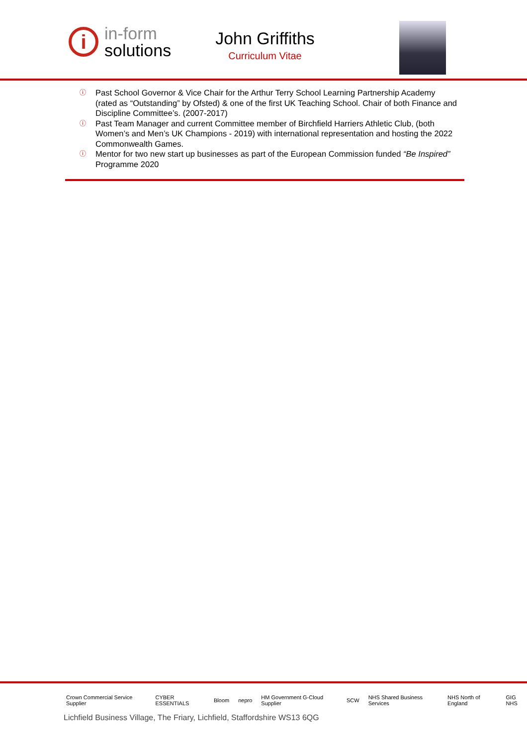i
in-form
solutions
John Griffiths
Curriculum Vitae
ⓘ Past School Governor & Vice Chair for the Arthur Terry School Learning Partnership Academy (rated as “Outstanding” by Ofsted) & one of the first UK Teaching School. Chair of both Finance and Discipline Committee’s. (2007-2017)
ⓘ Past Team Manager and current Committee member of Birchfield Harriers Athletic Club, (both Women’s and Men’s UK Champions - 2019) with international representation and hosting the 2022 Commonwealth Games.
ⓘ Mentor for two new start up businesses as part of the European Commission funded “Be Inspired” Programme 2020
Crown Commercial Service Supplier CYBER ESSENTIALS Bloom nepro HM Government G-Cloud Supplier SCW NHS Shared Business Services NHS North of England GIG NHS
Lichfield Business Village, The Friary, Lichfield, Staffordshire WS13 6QG